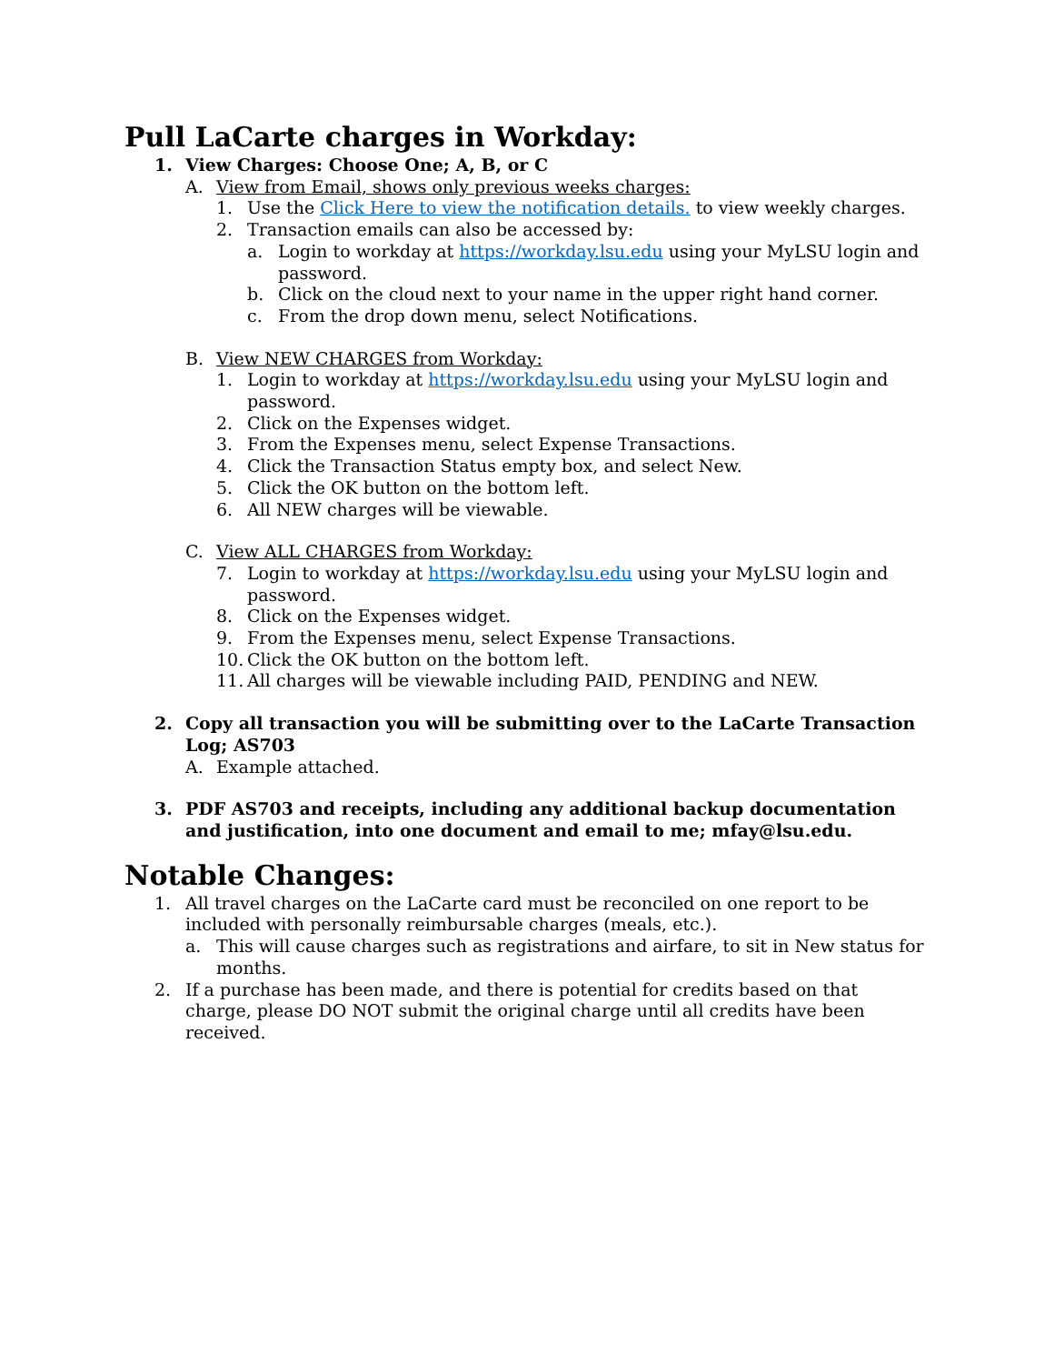Pull LaCarte charges in Workday:
1. View Charges: Choose One; A, B, or C
A. View from Email, shows only previous weeks charges:
1. Use the Click Here to view the notification details. to view weekly charges.
2. Transaction emails can also be accessed by:
a. Login to workday at https://workday.lsu.edu using your MyLSU login and password.
b. Click on the cloud next to your name in the upper right hand corner.
c. From the drop down menu, select Notifications.
B. View NEW CHARGES from Workday:
1. Login to workday at https://workday.lsu.edu using your MyLSU login and password.
2. Click on the Expenses widget.
3. From the Expenses menu, select Expense Transactions.
4. Click the Transaction Status empty box, and select New.
5. Click the OK button on the bottom left.
6. All NEW charges will be viewable.
C. View ALL CHARGES from Workday:
7. Login to workday at https://workday.lsu.edu using your MyLSU login and password.
8. Click on the Expenses widget.
9. From the Expenses menu, select Expense Transactions.
10. Click the OK button on the bottom left.
11. All charges will be viewable including PAID, PENDING and NEW.
2. Copy all transaction you will be submitting over to the LaCarte Transaction Log; AS703
A. Example attached.
3. PDF AS703 and receipts, including any additional backup documentation and justification, into one document and email to me; mfay@lsu.edu.
Notable Changes:
1. All travel charges on the LaCarte card must be reconciled on one report to be included with personally reimbursable charges (meals, etc.).
a. This will cause charges such as registrations and airfare, to sit in New status for months.
2. If a purchase has been made, and there is potential for credits based on that charge, please DO NOT submit the original charge until all credits have been received.